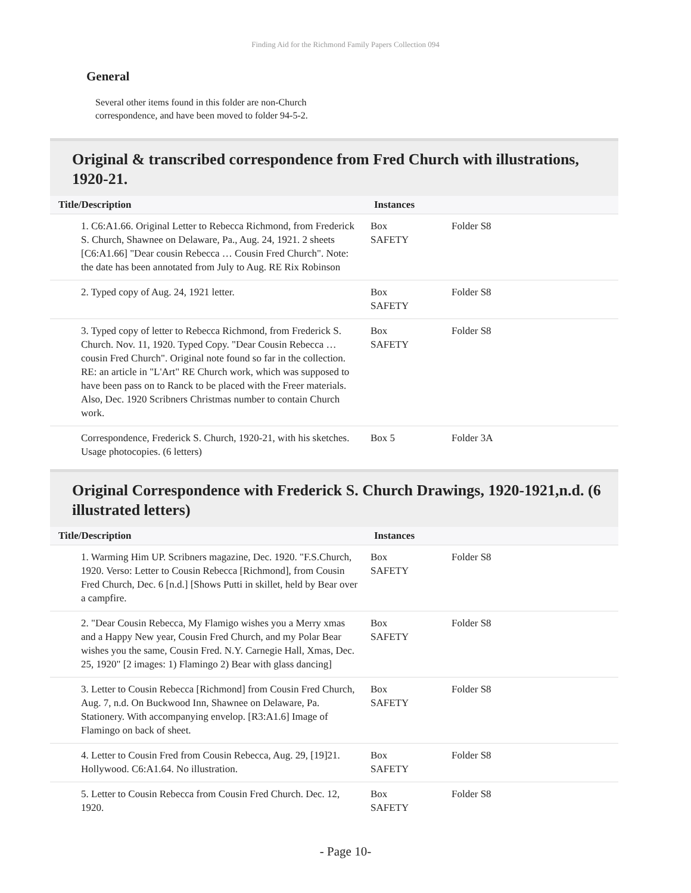Finding Aid for the Richmond Family Papers Collection 094
General
Several other items found in this folder are non-Church correspondence, and have been moved to folder 94-5-2.
Original & transcribed correspondence from Fred Church with illustrations, 1920-21.
| Title/Description | Instances | |
| --- | --- | --- |
| 1. C6:A1.66. Original Letter to Rebecca Richmond, from Frederick S. Church, Shawnee on Delaware, Pa., Aug. 24, 1921. 2 sheets [C6:A1.66] "Dear cousin Rebecca … Cousin Fred Church". Note: the date has been annotated from July to Aug. RE Rix Robinson | Box SAFETY | Folder S8 |
| 2. Typed copy of Aug. 24, 1921 letter. | Box SAFETY | Folder S8 |
| 3. Typed copy of letter to Rebecca Richmond, from Frederick S. Church. Nov. 11, 1920. Typed Copy. "Dear Cousin Rebecca … cousin Fred Church". Original note found so far in the collection. RE: an article in "L'Art" RE Church work, which was supposed to have been pass on to Ranck to be placed with the Freer materials. Also, Dec. 1920 Scribners Christmas number to contain Church work. | Box SAFETY | Folder S8 |
| Correspondence, Frederick S. Church, 1920-21, with his sketches. Usage photocopies. (6 letters) | Box 5 | Folder 3A |
Original Correspondence with Frederick S. Church Drawings, 1920-1921,n.d. (6 illustrated letters)
| Title/Description | Instances | |
| --- | --- | --- |
| 1. Warming Him UP. Scribners magazine, Dec. 1920. "F.S.Church, 1920. Verso: Letter to Cousin Rebecca [Richmond], from Cousin Fred Church, Dec. 6 [n.d.] [Shows Putti in skillet, held by Bear over a campfire. | Box SAFETY | Folder S8 |
| 2. "Dear Cousin Rebecca, My Flamigo wishes you a Merry xmas and a Happy New year, Cousin Fred Church, and my Polar Bear wishes you the same, Cousin Fred. N.Y. Carnegie Hall, Xmas, Dec. 25, 1920" [2 images: 1) Flamingo 2) Bear with glass dancing] | Box SAFETY | Folder S8 |
| 3. Letter to Cousin Rebecca [Richmond] from Cousin Fred Church, Aug. 7, n.d. On Buckwood Inn, Shawnee on Delaware, Pa. Stationery. With accompanying envelop. [R3:A1.6] Image of Flamingo on back of sheet. | Box SAFETY | Folder S8 |
| 4. Letter to Cousin Fred from Cousin Rebecca, Aug. 29, [19]21. Hollywood. C6:A1.64. No illustration. | Box SAFETY | Folder S8 |
| 5. Letter to Cousin Rebecca from Cousin Fred Church. Dec. 12, 1920. | Box SAFETY | Folder S8 |
- Page 10-